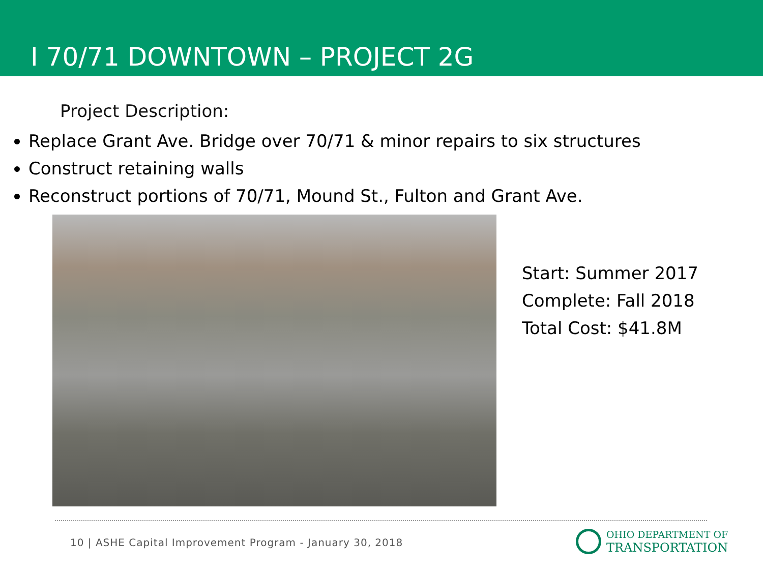I 70/71 DOWNTOWN – PROJECT 2G
Project Description:
Replace Grant Ave. Bridge over 70/71 & minor repairs to six structures
Construct retaining walls
Reconstruct portions of 70/71, Mound St., Fulton and Grant Ave.
Start: Summer 2017
Complete: Fall 2018
Total Cost: $41.8M
10 | ASHE Capital Improvement Program - January 30, 2018
OHIO DEPARTMENT OF
TRANSPORTATION